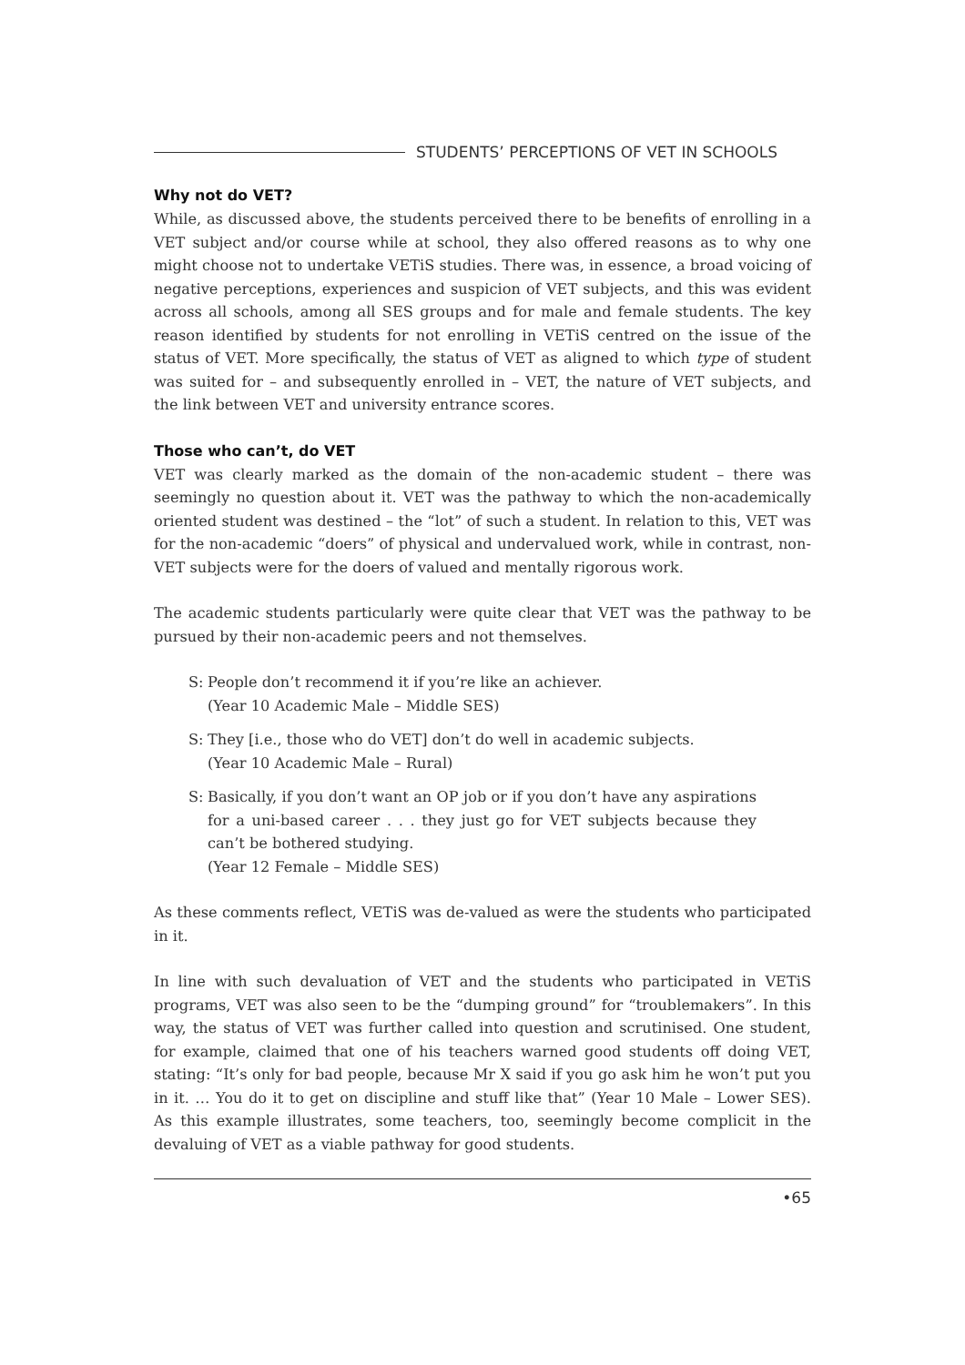STUDENTS’ PERCEPTIONS OF VET IN SCHOOLS
Why not do VET?
While, as discussed above, the students perceived there to be benefits of enrolling in a VET subject and/or course while at school, they also offered reasons as to why one might choose not to undertake VETiS studies. There was, in essence, a broad voicing of negative perceptions, experiences and suspicion of VET subjects, and this was evident across all schools, among all SES groups and for male and female students. The key reason identified by students for not enrolling in VETiS centred on the issue of the status of VET. More specifically, the status of VET as aligned to which type of student was suited for – and subsequently enrolled in – VET, the nature of VET subjects, and the link between VET and university entrance scores.
Those who can’t, do VET
VET was clearly marked as the domain of the non-academic student – there was seemingly no question about it. VET was the pathway to which the non-academically oriented student was destined – the “lot” of such a student. In relation to this, VET was for the non-academic “doers” of physical and undervalued work, while in contrast, non-VET subjects were for the doers of valued and mentally rigorous work.
The academic students particularly were quite clear that VET was the pathway to be pursued by their non-academic peers and not themselves.
S: People don’t recommend it if you’re like an achiever.
(Year 10 Academic Male – Middle SES)
S: They [i.e., those who do VET] don’t do well in academic subjects.
(Year 10 Academic Male – Rural)
S: Basically, if you don’t want an OP job or if you don’t have any aspirations for a uni-based career . . . they just go for VET subjects because they can’t be bothered studying.
(Year 12 Female – Middle SES)
As these comments reflect, VETiS was de-valued as were the students who participated in it.
In line with such devaluation of VET and the students who participated in VETiS programs, VET was also seen to be the “dumping ground” for “troublemakers”. In this way, the status of VET was further called into question and scrutinised. One student, for example, claimed that one of his teachers warned good students off doing VET, stating: “It’s only for bad people, because Mr X said if you go ask him he won’t put you in it. … You do it to get on discipline and stuff like that” (Year 10 Male – Lower SES). As this example illustrates, some teachers, too, seemingly become complicit in the devaluing of VET as a viable pathway for good students.
•65